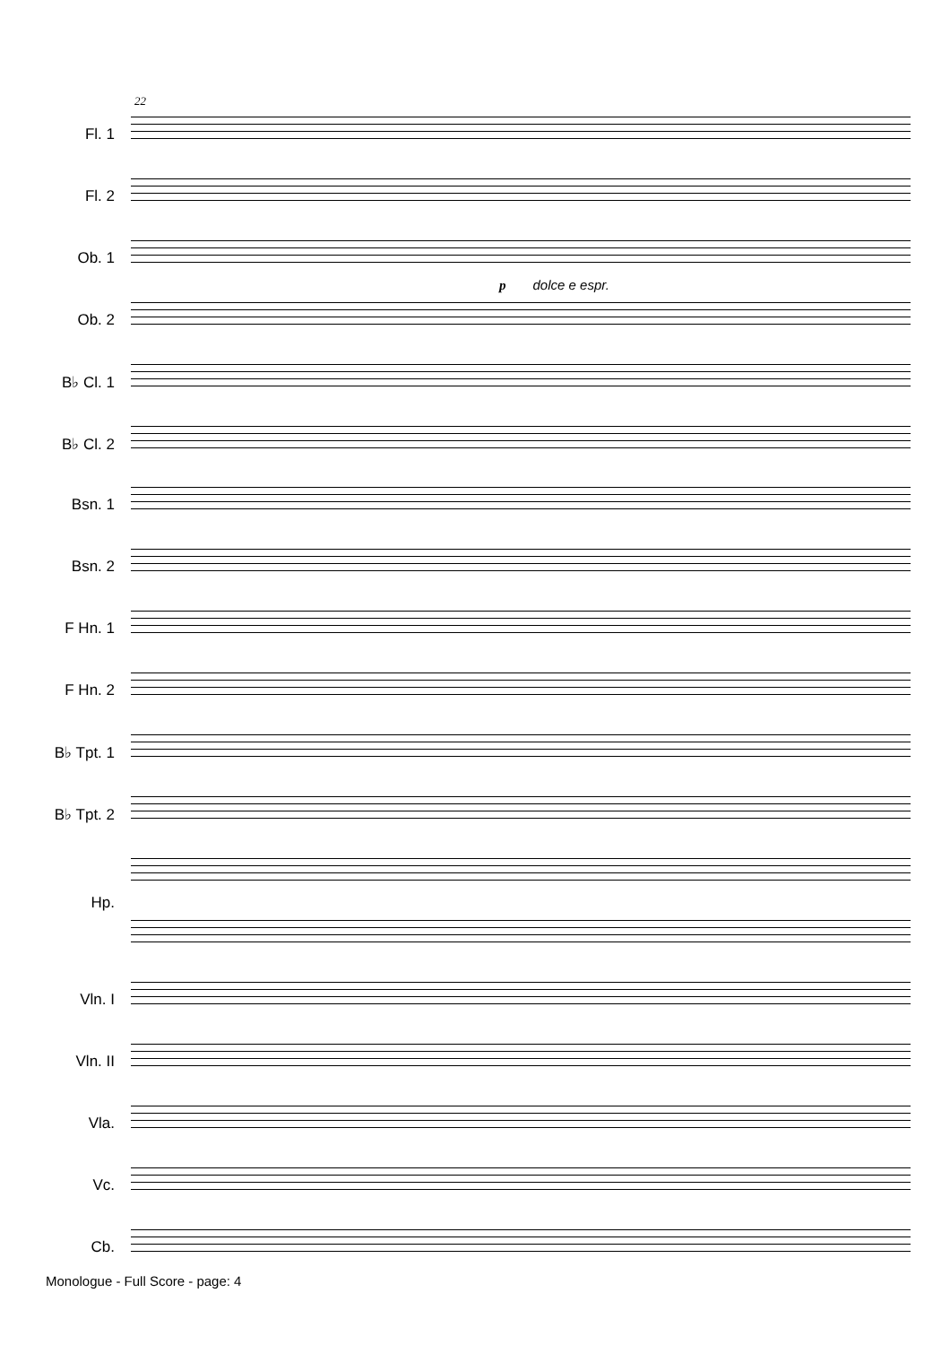22
Fl. 1
Fl. 2
Ob. 1
p dolce e espr.
Ob. 2
B♭ Cl. 1
B♭ Cl. 2
Bsn. 1
Bsn. 2
F Hn. 1
F Hn. 2
B♭ Tpt. 1
B♭ Tpt. 2
Hp.
Vln. I
Vln. II
Vla.
Vc.
Cb.
Monologue - Full Score - page: 4